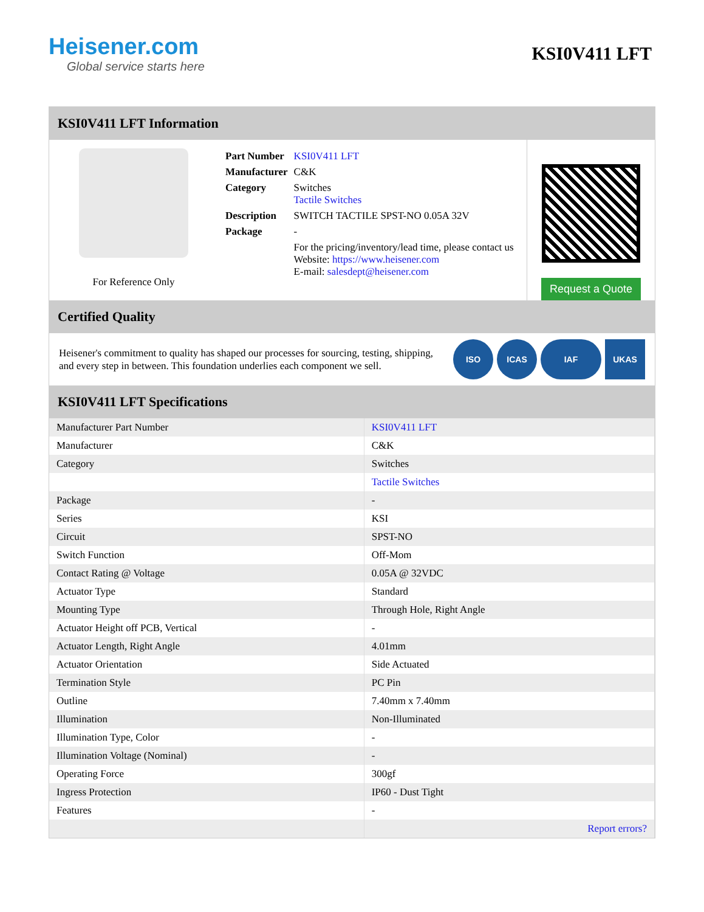Heisener.com
Global service starts here
KSI0V411 LFT
KSI0V411 LFT Information
For Reference Only
| Part Number | KSI0V411 LFT |
| Manufacturer | C&K |
| Category | Switches Tactile Switches |
| Description | SWITCH TACTILE SPST-NO 0.05A 32V |
| Package | - |
| | For the pricing/inventory/lead time, please contact us Website: https://www.heisener.com E-mail: salesdept@heisener.com |
Request a Quote
Certified Quality
Heisener's commitment to quality has shaped our processes for sourcing, testing, shipping, and every step in between. This foundation underlies each component we sell.
ISO ICAS IAF UKAS
KSI0V411 LFT Specifications
| Manufacturer Part Number | KSI0V411 LFT |
| Manufacturer | C&K |
| Category | Switches |
| | Tactile Switches |
| Package | - |
| Series | KSI |
| Circuit | SPST-NO |
| Switch Function | Off-Mom |
| Contact Rating @ Voltage | 0.05A @ 32VDC |
| Actuator Type | Standard |
| Mounting Type | Through Hole, Right Angle |
| Actuator Height off PCB, Vertical | - |
| Actuator Length, Right Angle | 4.01mm |
| Actuator Orientation | Side Actuated |
| Termination Style | PC Pin |
| Outline | 7.40mm x 7.40mm |
| Illumination | Non-Illuminated |
| Illumination Type, Color | - |
| Illumination Voltage (Nominal) | - |
| Operating Force | 300gf |
| Ingress Protection | IP60 - Dust Tight |
| Features | - |
| | Report errors? |